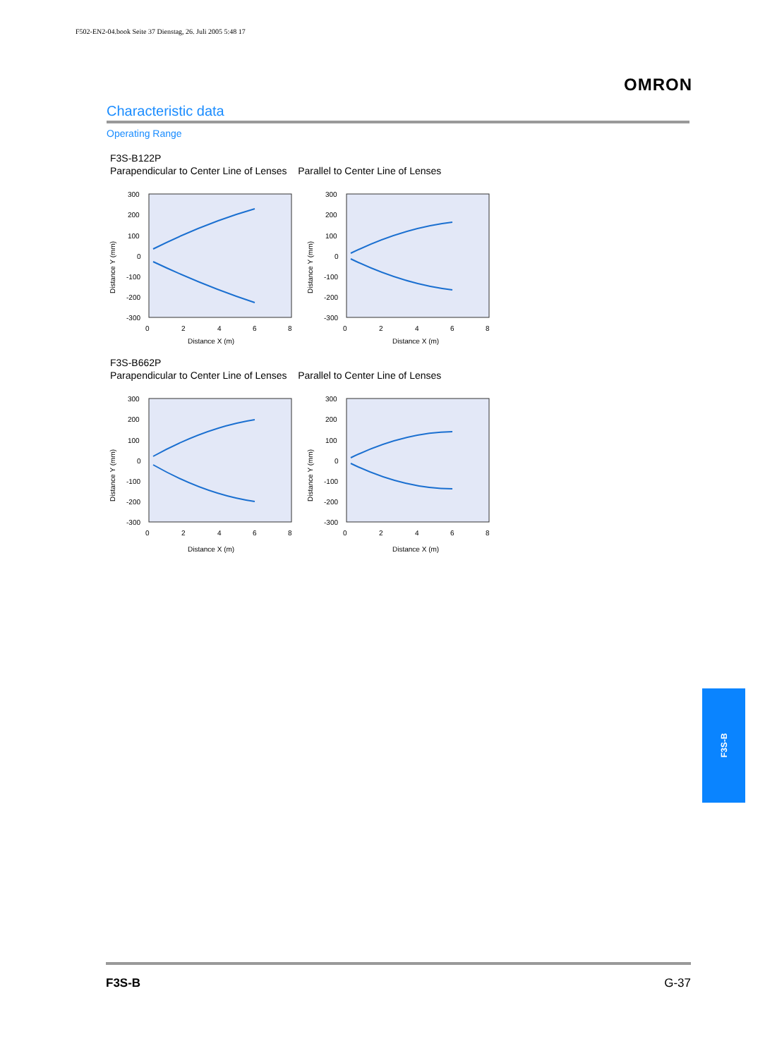F502-EN2-04.book Seite 37 Dienstag, 26. Juli 2005 5:48 17
OMRON
Characteristic data
Operating Range
F3S-B122P
Parapendicular to Center Line of Lenses Parallel to Center Line of Lenses
300
200
100
0
-100
-200
-300
0
2
4
6
8
Distance X (m)
Distance Y (mm)
300
200
100
0
-100
-200
-300
0
2
4
6
8
Distance X (m)
Distance Y (mm)
F3S-B662P
Parapendicular to Center Line of Lenses Parallel to Center Line of Lenses
300
200
100
0
-100
-200
-300
0
2
4
6
8
Distance X (m)
Distance Y (mm)
300
200
100
0
-100
-200
-300
0
2
4
6
8
Distance X (m)
Distance Y (mm)
F3S-B
F3S-B G-37